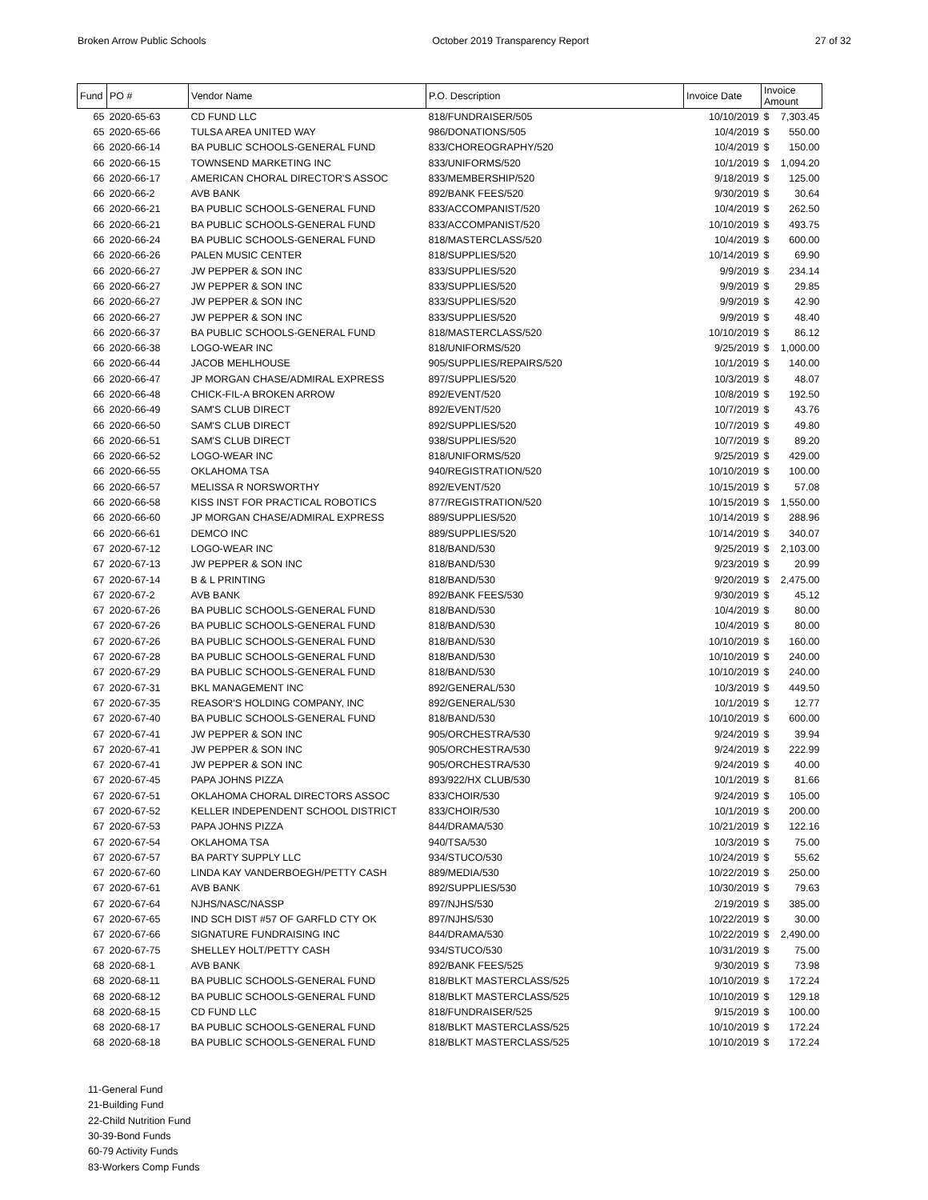Broken Arrow Public Schools October 2019 Transparency Report 27 of 32
| Fund | PO # | Vendor Name | P.O. Description | Invoice Date | Invoice Amount | |
| --- | --- | --- | --- | --- | --- | --- |
| 65 | 2020-65-63 | CD FUND LLC | 818/FUNDRAISER/505 | 10/10/2019 | $ | 7,303.45 |
| 65 | 2020-65-66 | TULSA AREA UNITED WAY | 986/DONATIONS/505 | 10/4/2019 | $ | 550.00 |
| 66 | 2020-66-14 | BA PUBLIC SCHOOLS-GENERAL FUND | 833/CHOREOGRAPHY/520 | 10/4/2019 | $ | 150.00 |
| 66 | 2020-66-15 | TOWNSEND MARKETING INC | 833/UNIFORMS/520 | 10/1/2019 | $ | 1,094.20 |
| 66 | 2020-66-17 | AMERICAN CHORAL DIRECTOR'S ASSOC | 833/MEMBERSHIP/520 | 9/18/2019 | $ | 125.00 |
| 66 | 2020-66-2 | AVB BANK | 892/BANK FEES/520 | 9/30/2019 | $ | 30.64 |
| 66 | 2020-66-21 | BA PUBLIC SCHOOLS-GENERAL FUND | 833/ACCOMPANIST/520 | 10/4/2019 | $ | 262.50 |
| 66 | 2020-66-21 | BA PUBLIC SCHOOLS-GENERAL FUND | 833/ACCOMPANIST/520 | 10/10/2019 | $ | 493.75 |
| 66 | 2020-66-24 | BA PUBLIC SCHOOLS-GENERAL FUND | 818/MASTERCLASS/520 | 10/4/2019 | $ | 600.00 |
| 66 | 2020-66-26 | PALEN MUSIC CENTER | 818/SUPPLIES/520 | 10/14/2019 | $ | 69.90 |
| 66 | 2020-66-27 | JW PEPPER & SON INC | 833/SUPPLIES/520 | 9/9/2019 | $ | 234.14 |
| 66 | 2020-66-27 | JW PEPPER & SON INC | 833/SUPPLIES/520 | 9/9/2019 | $ | 29.85 |
| 66 | 2020-66-27 | JW PEPPER & SON INC | 833/SUPPLIES/520 | 9/9/2019 | $ | 42.90 |
| 66 | 2020-66-27 | JW PEPPER & SON INC | 833/SUPPLIES/520 | 9/9/2019 | $ | 48.40 |
| 66 | 2020-66-37 | BA PUBLIC SCHOOLS-GENERAL FUND | 818/MASTERCLASS/520 | 10/10/2019 | $ | 86.12 |
| 66 | 2020-66-38 | LOGO-WEAR INC | 818/UNIFORMS/520 | 9/25/2019 | $ | 1,000.00 |
| 66 | 2020-66-44 | JACOB MEHLHOUSE | 905/SUPPLIES/REPAIRS/520 | 10/1/2019 | $ | 140.00 |
| 66 | 2020-66-47 | JP MORGAN CHASE/ADMIRAL EXPRESS | 897/SUPPLIES/520 | 10/3/2019 | $ | 48.07 |
| 66 | 2020-66-48 | CHICK-FIL-A BROKEN ARROW | 892/EVENT/520 | 10/8/2019 | $ | 192.50 |
| 66 | 2020-66-49 | SAM'S CLUB DIRECT | 892/EVENT/520 | 10/7/2019 | $ | 43.76 |
| 66 | 2020-66-50 | SAM'S CLUB DIRECT | 892/SUPPLIES/520 | 10/7/2019 | $ | 49.80 |
| 66 | 2020-66-51 | SAM'S CLUB DIRECT | 938/SUPPLIES/520 | 10/7/2019 | $ | 89.20 |
| 66 | 2020-66-52 | LOGO-WEAR INC | 818/UNIFORMS/520 | 9/25/2019 | $ | 429.00 |
| 66 | 2020-66-55 | OKLAHOMA TSA | 940/REGISTRATION/520 | 10/10/2019 | $ | 100.00 |
| 66 | 2020-66-57 | MELISSA R NORSWORTHY | 892/EVENT/520 | 10/15/2019 | $ | 57.08 |
| 66 | 2020-66-58 | KISS INST FOR PRACTICAL ROBOTICS | 877/REGISTRATION/520 | 10/15/2019 | $ | 1,550.00 |
| 66 | 2020-66-60 | JP MORGAN CHASE/ADMIRAL EXPRESS | 889/SUPPLIES/520 | 10/14/2019 | $ | 288.96 |
| 66 | 2020-66-61 | DEMCO INC | 889/SUPPLIES/520 | 10/14/2019 | $ | 340.07 |
| 67 | 2020-67-12 | LOGO-WEAR INC | 818/BAND/530 | 9/25/2019 | $ | 2,103.00 |
| 67 | 2020-67-13 | JW PEPPER & SON INC | 818/BAND/530 | 9/23/2019 | $ | 20.99 |
| 67 | 2020-67-14 | B & L PRINTING | 818/BAND/530 | 9/20/2019 | $ | 2,475.00 |
| 67 | 2020-67-2 | AVB BANK | 892/BANK FEES/530 | 9/30/2019 | $ | 45.12 |
| 67 | 2020-67-26 | BA PUBLIC SCHOOLS-GENERAL FUND | 818/BAND/530 | 10/4/2019 | $ | 80.00 |
| 67 | 2020-67-26 | BA PUBLIC SCHOOLS-GENERAL FUND | 818/BAND/530 | 10/4/2019 | $ | 80.00 |
| 67 | 2020-67-26 | BA PUBLIC SCHOOLS-GENERAL FUND | 818/BAND/530 | 10/10/2019 | $ | 160.00 |
| 67 | 2020-67-28 | BA PUBLIC SCHOOLS-GENERAL FUND | 818/BAND/530 | 10/10/2019 | $ | 240.00 |
| 67 | 2020-67-29 | BA PUBLIC SCHOOLS-GENERAL FUND | 818/BAND/530 | 10/10/2019 | $ | 240.00 |
| 67 | 2020-67-31 | BKL MANAGEMENT INC | 892/GENERAL/530 | 10/3/2019 | $ | 449.50 |
| 67 | 2020-67-35 | REASOR'S HOLDING COMPANY, INC | 892/GENERAL/530 | 10/1/2019 | $ | 12.77 |
| 67 | 2020-67-40 | BA PUBLIC SCHOOLS-GENERAL FUND | 818/BAND/530 | 10/10/2019 | $ | 600.00 |
| 67 | 2020-67-41 | JW PEPPER & SON INC | 905/ORCHESTRA/530 | 9/24/2019 | $ | 39.94 |
| 67 | 2020-67-41 | JW PEPPER & SON INC | 905/ORCHESTRA/530 | 9/24/2019 | $ | 222.99 |
| 67 | 2020-67-41 | JW PEPPER & SON INC | 905/ORCHESTRA/530 | 9/24/2019 | $ | 40.00 |
| 67 | 2020-67-45 | PAPA JOHNS PIZZA | 893/922/HX CLUB/530 | 10/1/2019 | $ | 81.66 |
| 67 | 2020-67-51 | OKLAHOMA CHORAL DIRECTORS ASSOC | 833/CHOIR/530 | 9/24/2019 | $ | 105.00 |
| 67 | 2020-67-52 | KELLER INDEPENDENT SCHOOL DISTRICT | 833/CHOIR/530 | 10/1/2019 | $ | 200.00 |
| 67 | 2020-67-53 | PAPA JOHNS PIZZA | 844/DRAMA/530 | 10/21/2019 | $ | 122.16 |
| 67 | 2020-67-54 | OKLAHOMA TSA | 940/TSA/530 | 10/3/2019 | $ | 75.00 |
| 67 | 2020-67-57 | BA PARTY SUPPLY LLC | 934/STUCO/530 | 10/24/2019 | $ | 55.62 |
| 67 | 2020-67-60 | LINDA KAY VANDERBOEGH/PETTY CASH | 889/MEDIA/530 | 10/22/2019 | $ | 250.00 |
| 67 | 2020-67-61 | AVB BANK | 892/SUPPLIES/530 | 10/30/2019 | $ | 79.63 |
| 67 | 2020-67-64 | NJHS/NASC/NASSP | 897/NJHS/530 | 2/19/2019 | $ | 385.00 |
| 67 | 2020-67-65 | IND SCH DIST #57 OF GARFLD CTY OK | 897/NJHS/530 | 10/22/2019 | $ | 30.00 |
| 67 | 2020-67-66 | SIGNATURE FUNDRAISING INC | 844/DRAMA/530 | 10/22/2019 | $ | 2,490.00 |
| 67 | 2020-67-75 | SHELLEY HOLT/PETTY CASH | 934/STUCO/530 | 10/31/2019 | $ | 75.00 |
| 68 | 2020-68-1 | AVB BANK | 892/BANK FEES/525 | 9/30/2019 | $ | 73.98 |
| 68 | 2020-68-11 | BA PUBLIC SCHOOLS-GENERAL FUND | 818/BLKT MASTERCLASS/525 | 10/10/2019 | $ | 172.24 |
| 68 | 2020-68-12 | BA PUBLIC SCHOOLS-GENERAL FUND | 818/BLKT MASTERCLASS/525 | 10/10/2019 | $ | 129.18 |
| 68 | 2020-68-15 | CD FUND LLC | 818/FUNDRAISER/525 | 9/15/2019 | $ | 100.00 |
| 68 | 2020-68-17 | BA PUBLIC SCHOOLS-GENERAL FUND | 818/BLKT MASTERCLASS/525 | 10/10/2019 | $ | 172.24 |
| 68 | 2020-68-18 | BA PUBLIC SCHOOLS-GENERAL FUND | 818/BLKT MASTERCLASS/525 | 10/10/2019 | $ | 172.24 |
11-General Fund
21-Building Fund
22-Child Nutrition Fund
30-39-Bond Funds
60-79 Activity Funds
83-Workers Comp Funds